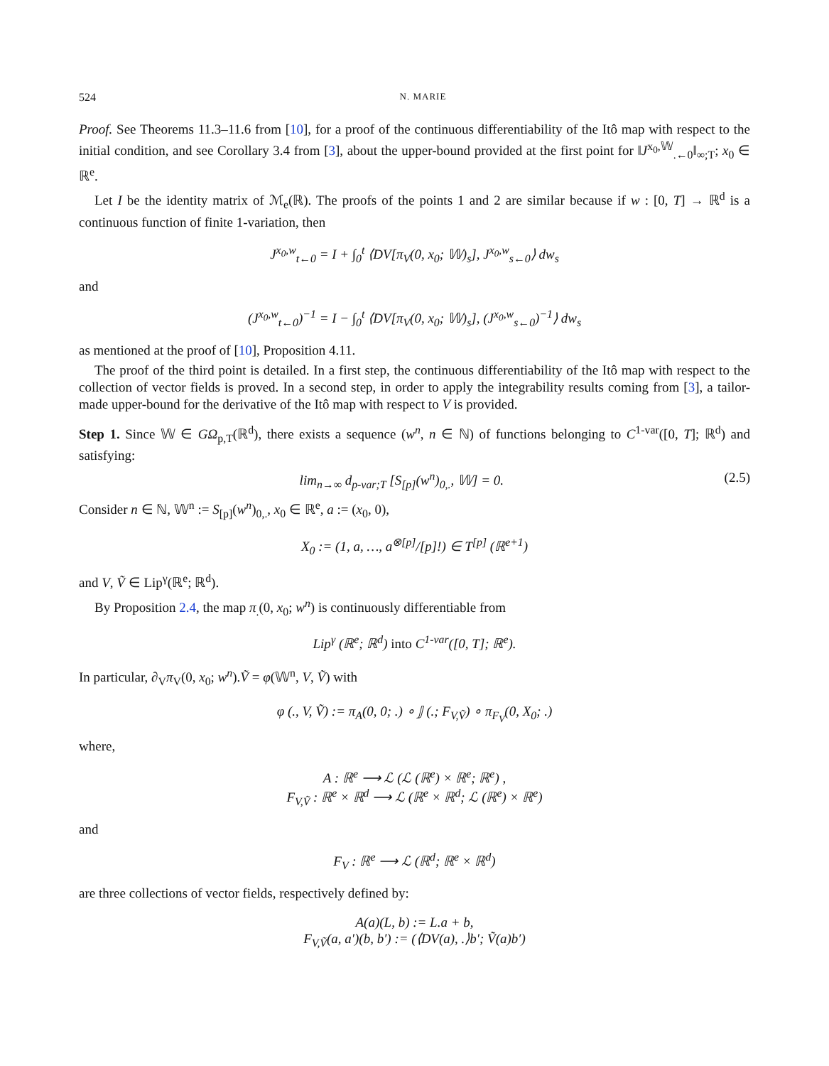524 N. MARIE
Proof. See Theorems 11.3–11.6 from [10], for a proof of the continuous differentiability of the Itô map with respect to the initial condition, and see Corollary 3.4 from [3], about the upper-bound provided at the first point for ‖J<sup>x<sub>0</sub>,𝕎</sup><sub>.←0</sub>‖<sub>∞;T</sub>; x<sub>0</sub> ∈ ℝ<sup>e</sup>.
Let I be the identity matrix of ℳ<sub>e</sub>(ℝ). The proofs of the points 1 and 2 are similar because if w : [0, T] → ℝ<sup>d</sup> is a continuous function of finite 1-variation, then
J<sup>x<sub>0</sub>,w</sup><sub>t←0</sub> = I + ∫<sub>0</sub><sup>t</sup> ⟨DV[π<sub>V</sub>(0, x<sub>0</sub>; 𝕎)<sub>s</sub>], J<sup>x<sub>0</sub>,w</sup><sub>s←0</sub>⟩ dw<sub>s</sub>
and
(J<sup>x<sub>0</sub>,w</sup><sub>t←0</sub>)<sup>−1</sup> = I − ∫<sub>0</sub><sup>t</sup> ⟨DV[π<sub>V</sub>(0, x<sub>0</sub>; 𝕎)<sub>s</sub>], (J<sup>x<sub>0</sub>,w</sup><sub>s←0</sub>)<sup>−1</sup>⟩ dw<sub>s</sub>
as mentioned at the proof of [10], Proposition 4.11.
The proof of the third point is detailed. In a first step, the continuous differentiability of the Itô map with respect to the collection of vector fields is proved. In a second step, in order to apply the integrability results coming from [3], a tailor-made upper-bound for the derivative of the Itô map with respect to V is provided.
Step 1. Since 𝕎 ∈ GΩ<sub>p,T</sub>(ℝ<sup>d</sup>), there exists a sequence (w<sup>n</sup>, n ∈ ℕ) of functions belonging to C<sup>1-var</sup>([0, T]; ℝ<sup>d</sup>) and satisfying:
lim<sub>n→∞</sub> d<sub>p-var;T</sub> [S<sub>[p]</sub>(w<sup>n</sup>)<sub>0,.</sub>, 𝕎] = 0. (2.5)
Consider n ∈ ℕ, 𝕎<sup>n</sup> := S<sub>[p]</sub>(w<sup>n</sup>)<sub>0,.</sub>, x<sub>0</sub> ∈ ℝ<sup>e</sup>, a := (x<sub>0</sub>, 0),
X<sub>0</sub> := (1, a, …, a<sup>⊗[p]</sup>/[p]!) ∈ T<sup>[p]</sup> (ℝ<sup>e+1</sup>)
and V, Ṽ ∈ Lip<sup>γ</sup>(ℝ<sup>e</sup>; ℝ<sup>d</sup>).
By Proposition 2.4, the map π<sub>.</sub>(0, x<sub>0</sub>; w<sup>n</sup>) is continuously differentiable from
Lip<sup>γ</sup> (ℝ<sup>e</sup>; ℝ<sup>d</sup>) into C<sup>1-var</sup>([0, T]; ℝ<sup>e</sup>).
In particular, ∂<sub>V</sub>π<sub>V</sub>(0, x<sub>0</sub>; w<sup>n</sup>).Ṽ = φ(𝕎<sup>n</sup>, V, Ṽ) with
φ (., V, Ṽ) := π<sub>A</sub>(0, 0; .) ∘ 𝕁 (.; F<sub>V,Ṽ</sub>) ∘ π<sub>F<sub>V</sub></sub>(0, X<sub>0</sub>; .)
where,
A : ℝ<sup>e</sup> ⟶ ℒ (ℒ (ℝ<sup>e</sup>) × ℝ<sup>e</sup>; ℝ<sup>e</sup>) ,
F<sub>V,Ṽ</sub> : ℝ<sup>e</sup> × ℝ<sup>d</sup> ⟶ ℒ (ℝ<sup>e</sup> × ℝ<sup>d</sup>; ℒ (ℝ<sup>e</sup>) × ℝ<sup>e</sup>)
and
F<sub>V</sub> : ℝ<sup>e</sup> ⟶ ℒ (ℝ<sup>d</sup>; ℝ<sup>e</sup> × ℝ<sup>d</sup>)
are three collections of vector fields, respectively defined by:
A(a)(L, b) := L.a + b,
F<sub>V,Ṽ</sub>(a, a′)(b, b′) := (⟨DV(a), .⟩b′; Ṽ(a)b′)